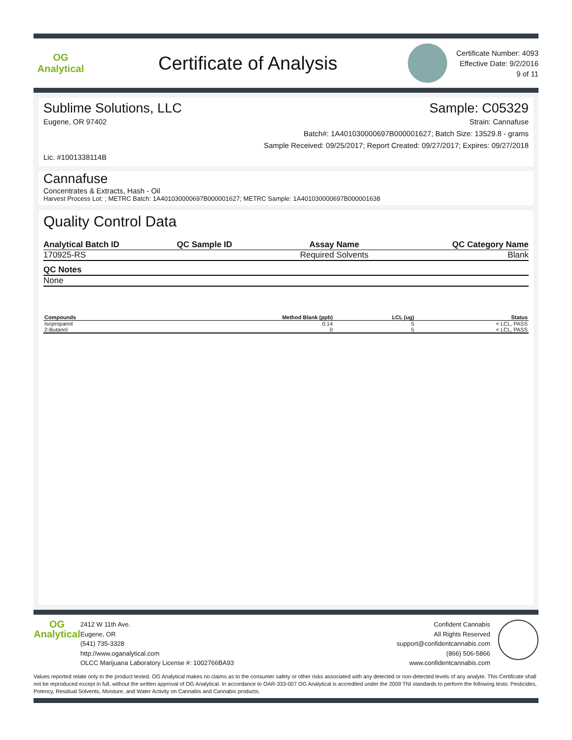OG Analytical
Certificate of Analysis
Certificate Number: 4093
Effective Date: 9/2/2016
9 of 11
Sublime Solutions, LLC Sample: C05329
Eugene, OR 97402 Strain: Cannafuse
Batch#: 1A401030000697B000001627; Batch Size: 13529.8 - grams
Sample Received: 09/25/2017; Report Created: 09/27/2017; Expires: 09/27/2018
Lic. #1001338114B
Cannafuse
Concentrates & Extracts, Hash - Oil
Harvest Process Lot: ; METRC Batch: 1A401030000697B000001627; METRC Sample: 1A401030000697B000001638
Quality Control Data
| Analytical Batch ID | QC Sample ID | Assay Name | QC Category Name |
| --- | --- | --- | --- |
| 170925-RS | | Required Solvents | Blank |
| QC Notes | | | |
| None | | | |
| Compounds | Method Blank (ppb) | LCL (ug) | Status |
| --- | --- | --- | --- |
| Isopropanol | 0.14 | 5 | < LCL, PASS |
| 2-Butanol | 0 | 5 | < LCL, PASS |
OG Analytical
2412 W 11th Ave.
Eugene, OR
(541) 735-3328
http://www.oganalytical.com
OLCC Marijuana Laboratory License #: 1002766BA93
Confident Cannabis
All Rights Reserved
support@confidentcannabis.com
(866) 506-5866
www.confidentcannabis.com
Values reported relate only to the product tested. OG Analytical makes no claims as to the consumer safety or other risks associated with any detected or non-detected levels of any analyte. This Certificate shall not be reproduced except in full, without the written approval of OG Analytical. In accordance to OAR-333-007 OG Analytical is accredited under the 2009 TNI standards to perform the following tests: Pesticides, Potency, Residual Solvents, Moisture, and Water Activity on Cannabis and Cannabis products.